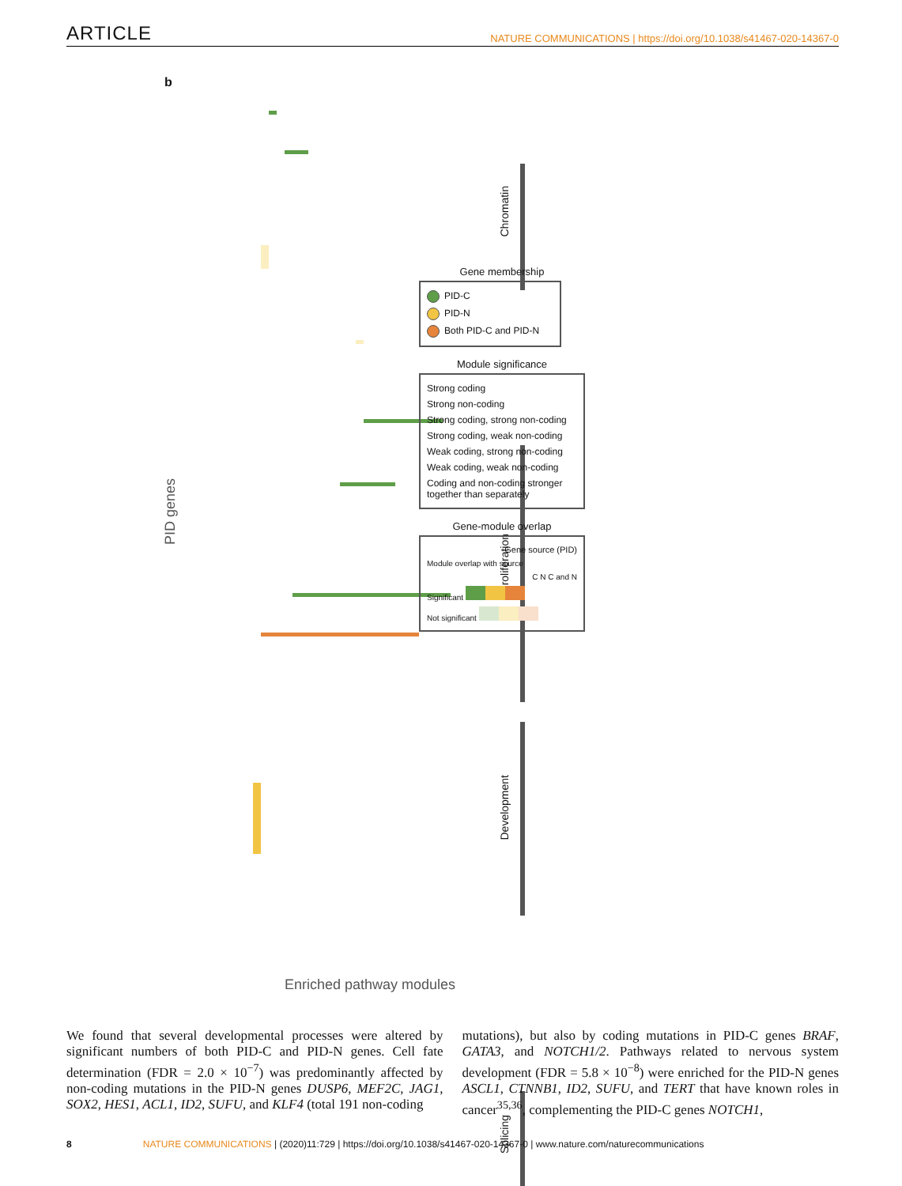ARTICLE NATURE COMMUNICATIONS | https://doi.org/10.1038/s41467-020-14367-0
b
PID genes
Chromatin
Proliferation
Development
Splicing
Enriched pathway modules
Gene membership
PID-C
PID-N
Both PID-C and PID-N
Module significance
Strong coding
Strong non-coding
Strong coding, strong non-coding
Strong coding, weak non-coding
Weak coding, strong non-coding
Weak coding, weak non-coding
Coding and non-coding stronger together than separately
Gene-module overlap
Gene source (PID)
Module overlap with source
C N C and N
Significant
Not significant
We found that several developmental processes were altered by significant numbers of both PID-C and PID-N genes. Cell fate determination (FDR = 2.0 × 10<sup>−7</sup>) was predominantly affected by non-coding mutations in the PID-N genes DUSP6, MEF2C, JAG1, SOX2, HES1, ACL1, ID2, SUFU, and KLF4 (total 191 non-coding
mutations), but also by coding mutations in PID-C genes BRAF, GATA3, and NOTCH1/2. Pathways related to nervous system development (FDR = 5.8 × 10<sup>−8</sup>) were enriched for the PID-N genes ASCL1, CTNNB1, ID2, SUFU, and TERT that have known roles in cancer<sup>35,36</sup>, complementing the PID-C genes NOTCH1,
8 NATURE COMMUNICATIONS | (2020)11:729 | https://doi.org/10.1038/s41467-020-14367-0 | www.nature.com/naturecommunications